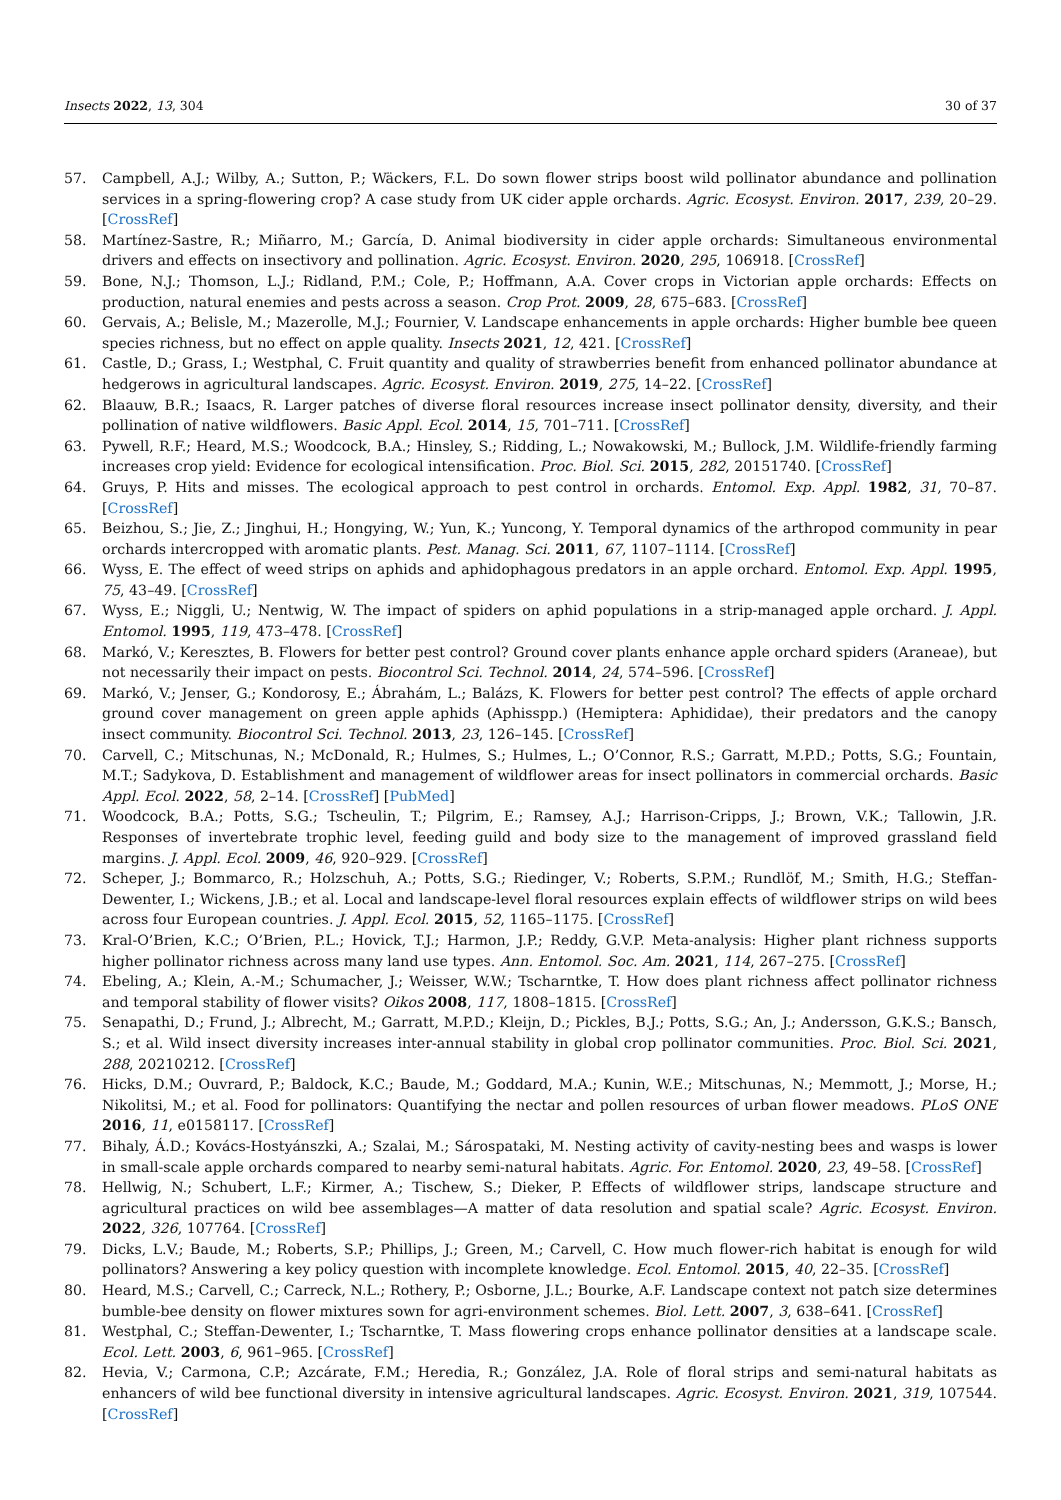Insects 2022, 13, 304 30 of 37
57. Campbell, A.J.; Wilby, A.; Sutton, P.; Wäckers, F.L. Do sown flower strips boost wild pollinator abundance and pollination services in a spring-flowering crop? A case study from UK cider apple orchards. Agric. Ecosyst. Environ. 2017, 239, 20–29. [CrossRef]
58. Martínez-Sastre, R.; Miñarro, M.; García, D. Animal biodiversity in cider apple orchards: Simultaneous environmental drivers and effects on insectivory and pollination. Agric. Ecosyst. Environ. 2020, 295, 106918. [CrossRef]
59. Bone, N.J.; Thomson, L.J.; Ridland, P.M.; Cole, P.; Hoffmann, A.A. Cover crops in Victorian apple orchards: Effects on production, natural enemies and pests across a season. Crop Prot. 2009, 28, 675–683. [CrossRef]
60. Gervais, A.; Belisle, M.; Mazerolle, M.J.; Fournier, V. Landscape enhancements in apple orchards: Higher bumble bee queen species richness, but no effect on apple quality. Insects 2021, 12, 421. [CrossRef]
61. Castle, D.; Grass, I.; Westphal, C. Fruit quantity and quality of strawberries benefit from enhanced pollinator abundance at hedgerows in agricultural landscapes. Agric. Ecosyst. Environ. 2019, 275, 14–22. [CrossRef]
62. Blaauw, B.R.; Isaacs, R. Larger patches of diverse floral resources increase insect pollinator density, diversity, and their pollination of native wildflowers. Basic Appl. Ecol. 2014, 15, 701–711. [CrossRef]
63. Pywell, R.F.; Heard, M.S.; Woodcock, B.A.; Hinsley, S.; Ridding, L.; Nowakowski, M.; Bullock, J.M. Wildlife-friendly farming increases crop yield: Evidence for ecological intensification. Proc. Biol. Sci. 2015, 282, 20151740. [CrossRef]
64. Gruys, P. Hits and misses. The ecological approach to pest control in orchards. Entomol. Exp. Appl. 1982, 31, 70–87. [CrossRef]
65. Beizhou, S.; Jie, Z.; Jinghui, H.; Hongying, W.; Yun, K.; Yuncong, Y. Temporal dynamics of the arthropod community in pear orchards intercropped with aromatic plants. Pest. Manag. Sci. 2011, 67, 1107–1114. [CrossRef]
66. Wyss, E. The effect of weed strips on aphids and aphidophagous predators in an apple orchard. Entomol. Exp. Appl. 1995, 75, 43–49. [CrossRef]
67. Wyss, E.; Niggli, U.; Nentwig, W. The impact of spiders on aphid populations in a strip-managed apple orchard. J. Appl. Entomol. 1995, 119, 473–478. [CrossRef]
68. Markó, V.; Keresztes, B. Flowers for better pest control? Ground cover plants enhance apple orchard spiders (Araneae), but not necessarily their impact on pests. Biocontrol Sci. Technol. 2014, 24, 574–596. [CrossRef]
69. Markó, V.; Jenser, G.; Kondorosy, E.; Ábrahám, L.; Balázs, K. Flowers for better pest control? The effects of apple orchard ground cover management on green apple aphids (Aphisspp.) (Hemiptera: Aphididae), their predators and the canopy insect community. Biocontrol Sci. Technol. 2013, 23, 126–145. [CrossRef]
70. Carvell, C.; Mitschunas, N.; McDonald, R.; Hulmes, S.; Hulmes, L.; O’Connor, R.S.; Garratt, M.P.D.; Potts, S.G.; Fountain, M.T.; Sadykova, D. Establishment and management of wildflower areas for insect pollinators in commercial orchards. Basic Appl. Ecol. 2022, 58, 2–14. [CrossRef] [PubMed]
71. Woodcock, B.A.; Potts, S.G.; Tscheulin, T.; Pilgrim, E.; Ramsey, A.J.; Harrison-Cripps, J.; Brown, V.K.; Tallowin, J.R. Responses of invertebrate trophic level, feeding guild and body size to the management of improved grassland field margins. J. Appl. Ecol. 2009, 46, 920–929. [CrossRef]
72. Scheper, J.; Bommarco, R.; Holzschuh, A.; Potts, S.G.; Riedinger, V.; Roberts, S.P.M.; Rundlöf, M.; Smith, H.G.; Steffan-Dewenter, I.; Wickens, J.B.; et al. Local and landscape-level floral resources explain effects of wildflower strips on wild bees across four European countries. J. Appl. Ecol. 2015, 52, 1165–1175. [CrossRef]
73. Kral-O’Brien, K.C.; O’Brien, P.L.; Hovick, T.J.; Harmon, J.P.; Reddy, G.V.P. Meta-analysis: Higher plant richness supports higher pollinator richness across many land use types. Ann. Entomol. Soc. Am. 2021, 114, 267–275. [CrossRef]
74. Ebeling, A.; Klein, A.-M.; Schumacher, J.; Weisser, W.W.; Tscharntke, T. How does plant richness affect pollinator richness and temporal stability of flower visits? Oikos 2008, 117, 1808–1815. [CrossRef]
75. Senapathi, D.; Frund, J.; Albrecht, M.; Garratt, M.P.D.; Kleijn, D.; Pickles, B.J.; Potts, S.G.; An, J.; Andersson, G.K.S.; Bansch, S.; et al. Wild insect diversity increases inter-annual stability in global crop pollinator communities. Proc. Biol. Sci. 2021, 288, 20210212. [CrossRef]
76. Hicks, D.M.; Ouvrard, P.; Baldock, K.C.; Baude, M.; Goddard, M.A.; Kunin, W.E.; Mitschunas, N.; Memmott, J.; Morse, H.; Nikolitsi, M.; et al. Food for pollinators: Quantifying the nectar and pollen resources of urban flower meadows. PLoS ONE 2016, 11, e0158117. [CrossRef]
77. Bihaly, Á.D.; Kovács-Hostyánszki, A.; Szalai, M.; Sárospataki, M. Nesting activity of cavity-nesting bees and wasps is lower in small-scale apple orchards compared to nearby semi-natural habitats. Agric. For. Entomol. 2020, 23, 49–58. [CrossRef]
78. Hellwig, N.; Schubert, L.F.; Kirmer, A.; Tischew, S.; Dieker, P. Effects of wildflower strips, landscape structure and agricultural practices on wild bee assemblages—A matter of data resolution and spatial scale? Agric. Ecosyst. Environ. 2022, 326, 107764. [CrossRef]
79. Dicks, L.V.; Baude, M.; Roberts, S.P.; Phillips, J.; Green, M.; Carvell, C. How much flower-rich habitat is enough for wild pollinators? Answering a key policy question with incomplete knowledge. Ecol. Entomol. 2015, 40, 22–35. [CrossRef]
80. Heard, M.S.; Carvell, C.; Carreck, N.L.; Rothery, P.; Osborne, J.L.; Bourke, A.F. Landscape context not patch size determines bumble-bee density on flower mixtures sown for agri-environment schemes. Biol. Lett. 2007, 3, 638–641. [CrossRef]
81. Westphal, C.; Steffan-Dewenter, I.; Tscharntke, T. Mass flowering crops enhance pollinator densities at a landscape scale. Ecol. Lett. 2003, 6, 961–965. [CrossRef]
82. Hevia, V.; Carmona, C.P.; Azcárate, F.M.; Heredia, R.; González, J.A. Role of floral strips and semi-natural habitats as enhancers of wild bee functional diversity in intensive agricultural landscapes. Agric. Ecosyst. Environ. 2021, 319, 107544. [CrossRef]